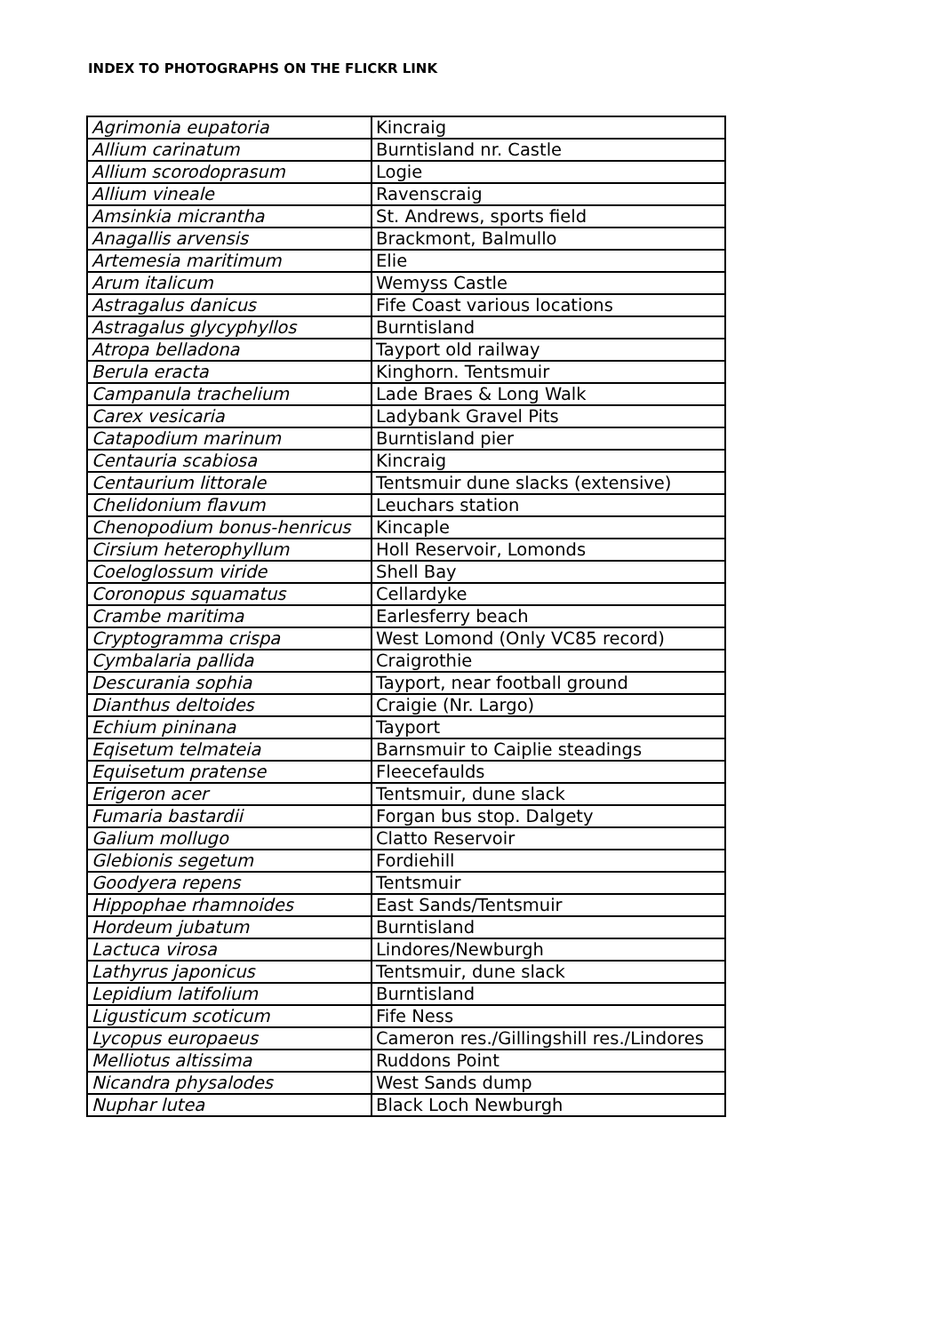INDEX TO PHOTOGRAPHS ON THE FLICKR LINK
| Agrimonia eupatoria | Kincraig |
| Allium carinatum | Burntisland nr. Castle |
| Allium scorodoprasum | Logie |
| Allium vineale | Ravenscraig |
| Amsinkia micrantha | St. Andrews, sports field |
| Anagallis arvensis | Brackmont, Balmullo |
| Artemesia maritimum | Elie |
| Arum italicum | Wemyss Castle |
| Astragalus danicus | Fife Coast various locations |
| Astragalus glycyphyllos | Burntisland |
| Atropa belladona | Tayport old railway |
| Berula eracta | Kinghorn. Tentsmuir |
| Campanula trachelium | Lade Braes & Long Walk |
| Carex vesicaria | Ladybank Gravel Pits |
| Catapodium marinum | Burntisland pier |
| Centauria scabiosa | Kincraig |
| Centaurium littorale | Tentsmuir dune slacks (extensive) |
| Chelidonium flavum | Leuchars station |
| Chenopodium bonus-henricus | Kincaple |
| Cirsium heterophyllum | Holl Reservoir, Lomonds |
| Coeloglossum viride | Shell Bay |
| Coronopus squamatus | Cellardyke |
| Crambe maritima | Earlesferry beach |
| Cryptogramma crispa | West Lomond (Only VC85 record) |
| Cymbalaria pallida | Craigrothie |
| Descurania sophia | Tayport, near football ground |
| Dianthus deltoides | Craigie (Nr. Largo) |
| Echium pininana | Tayport |
| Eqisetum telmateia | Barnsmuir to Caiplie steadings |
| Equisetum pratense | Fleecefaulds |
| Erigeron acer | Tentsmuir, dune slack |
| Fumaria bastardii | Forgan bus stop. Dalgety |
| Galium mollugo | Clatto Reservoir |
| Glebionis segetum | Fordiehill |
| Goodyera repens | Tentsmuir |
| Hippophae rhamnoides | East Sands/Tentsmuir |
| Hordeum jubatum | Burntisland |
| Lactuca virosa | Lindores/Newburgh |
| Lathyrus japonicus | Tentsmuir, dune slack |
| Lepidium latifolium | Burntisland |
| Ligusticum scoticum | Fife Ness |
| Lycopus europaeus | Cameron res./Gillingshill res./Lindores |
| Melliotus altissima | Ruddons Point |
| Nicandra physalodes | West Sands dump |
| Nuphar lutea | Black Loch Newburgh |